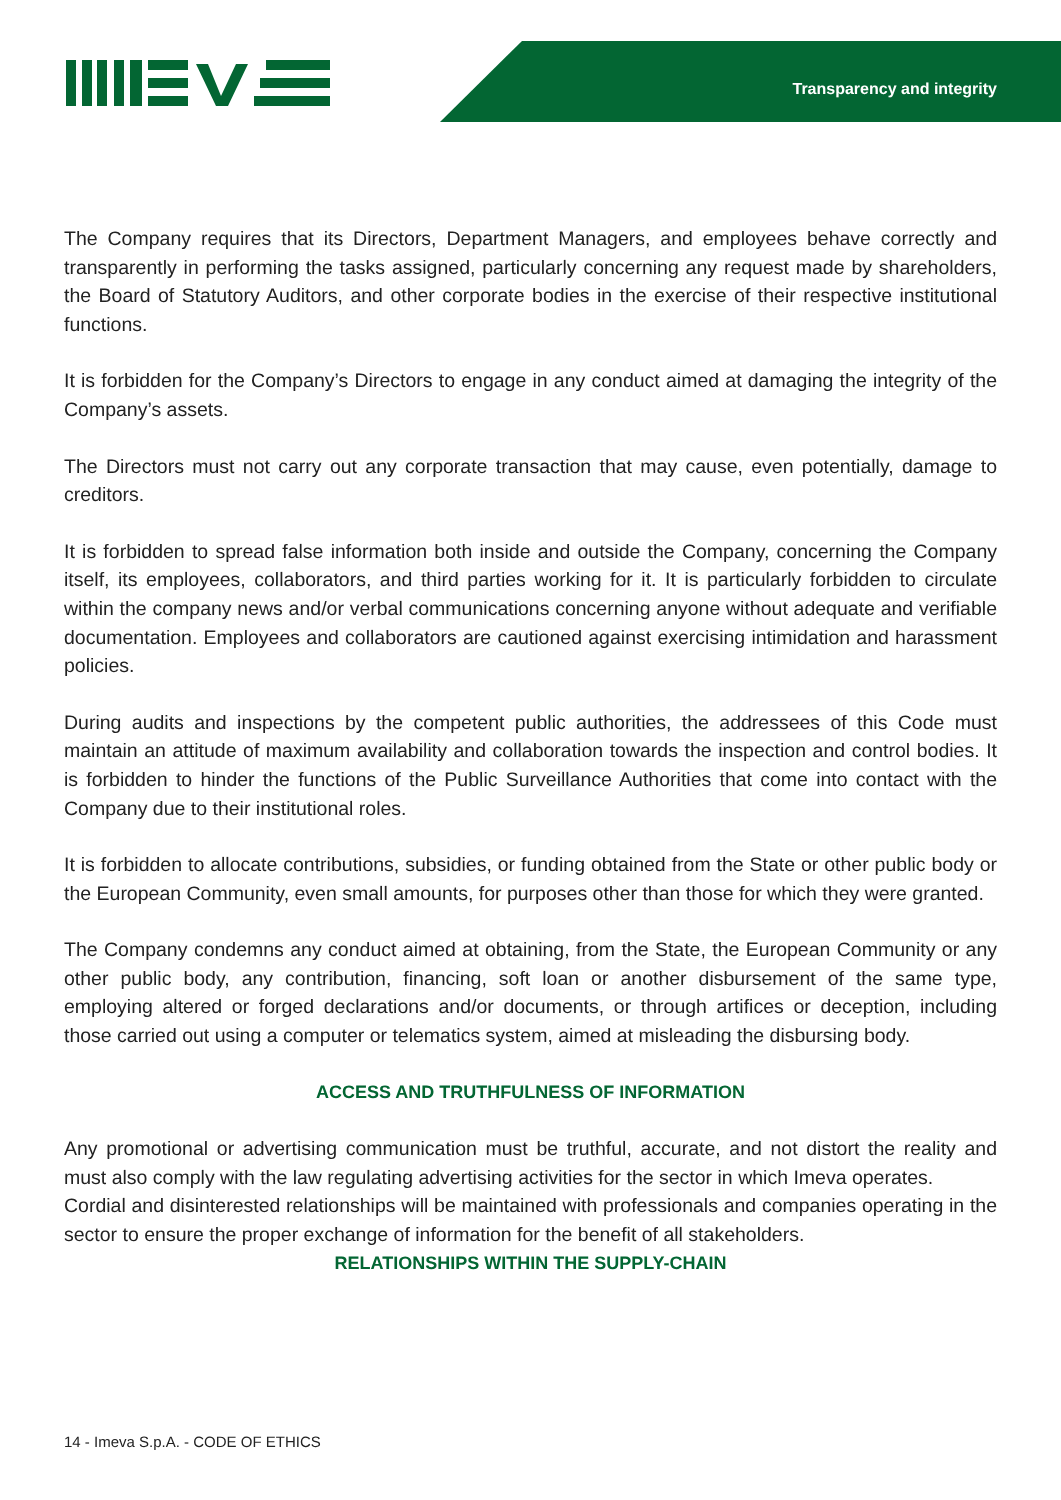Transparency and integrity
The Company requires that its Directors, Department Managers, and employees behave correctly and transparently in performing the tasks assigned, particularly concerning any request made by shareholders, the Board of Statutory Auditors, and other corporate bodies in the exercise of their respective institutional functions.
It is forbidden for the Company’s Directors to engage in any conduct aimed at damaging the integrity of the Company’s assets.
The Directors must not carry out any corporate transaction that may cause, even potentially, damage to creditors.
It is forbidden to spread false information both inside and outside the Company, concerning the Company itself, its employees, collaborators, and third parties working for it. It is particularly forbidden to circulate within the company news and/or verbal communications concerning anyone without adequate and verifiable documentation. Employees and collaborators are cautioned against exercising intimidation and harassment policies.
During audits and inspections by the competent public authorities, the addressees of this Code must maintain an attitude of maximum availability and collaboration towards the inspection and control bodies. It is forbidden to hinder the functions of the Public Surveillance Authorities that come into contact with the Company due to their institutional roles.
It is forbidden to allocate contributions, subsidies, or funding obtained from the State or other public body or the European Community, even small amounts, for purposes other than those for which they were granted.
The Company condemns any conduct aimed at obtaining, from the State, the European Community or any other public body, any contribution, financing, soft loan or another disbursement of the same type, employing altered or forged declarations and/or documents, or through artifices or deception, including those carried out using a computer or telematics system, aimed at misleading the disbursing body.
ACCESS AND TRUTHFULNESS OF INFORMATION
Any promotional or advertising communication must be truthful, accurate, and not distort the reality and must also comply with the law regulating advertising activities for the sector in which Imeva operates.
Cordial and disinterested relationships will be maintained with professionals and companies operating in the sector to ensure the proper exchange of information for the benefit of all stakeholders.
RELATIONSHIPS WITHIN THE SUPPLY-CHAIN
14 - Imeva S.p.A. - CODE OF ETHICS